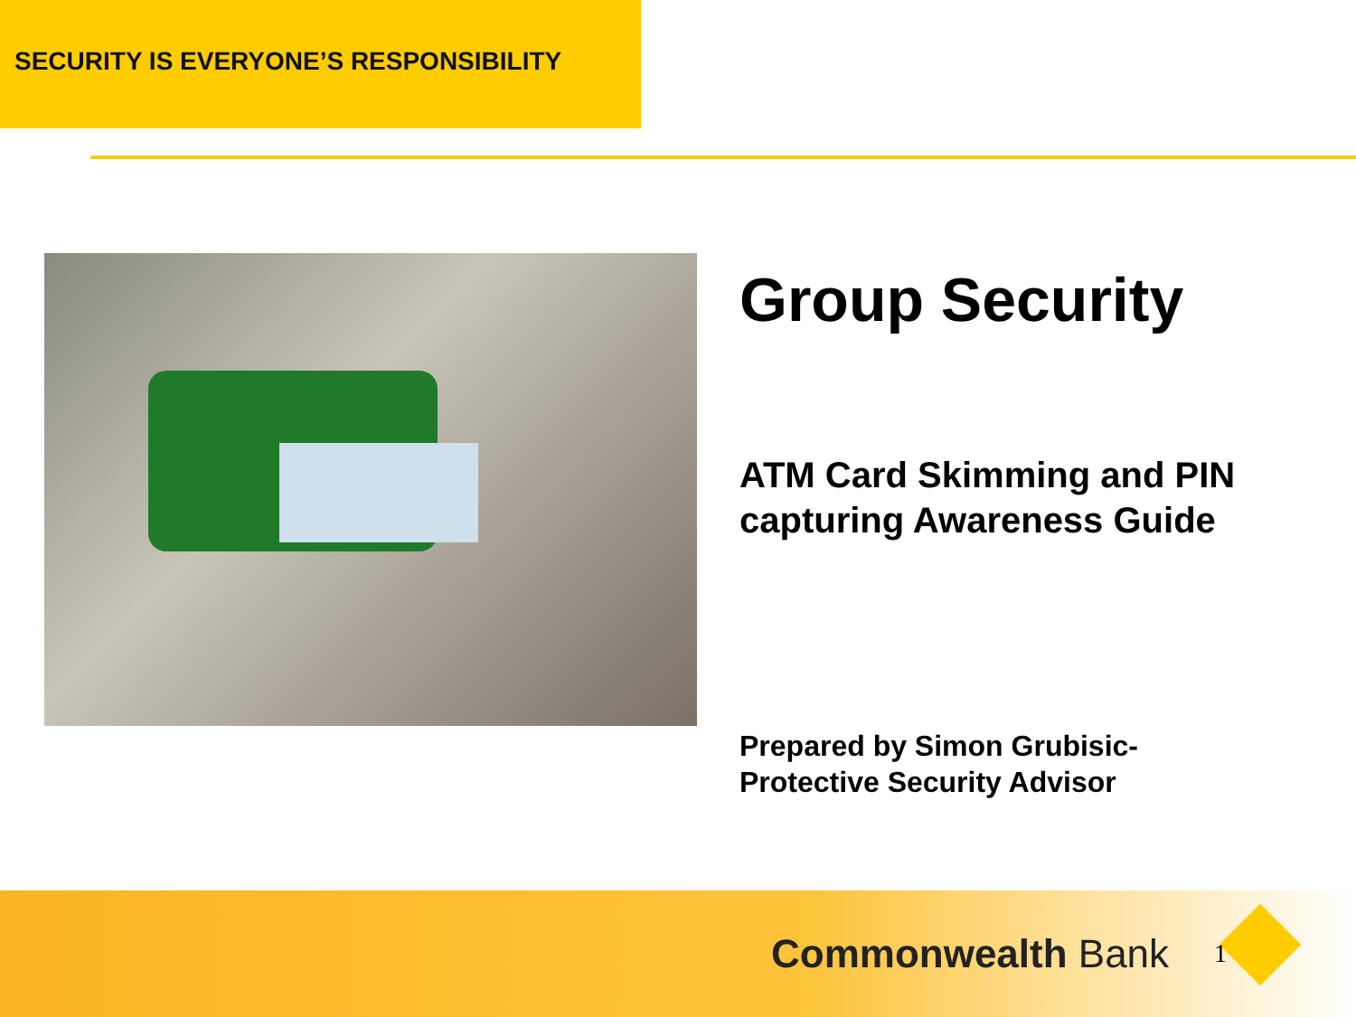SECURITY IS EVERYONE’S RESPONSIBILITY
Group Security
ATM Card Skimming and PIN
capturing Awareness Guide
Prepared by Simon Grubisic-
Protective Security Advisor
Commonwealth Bank
1